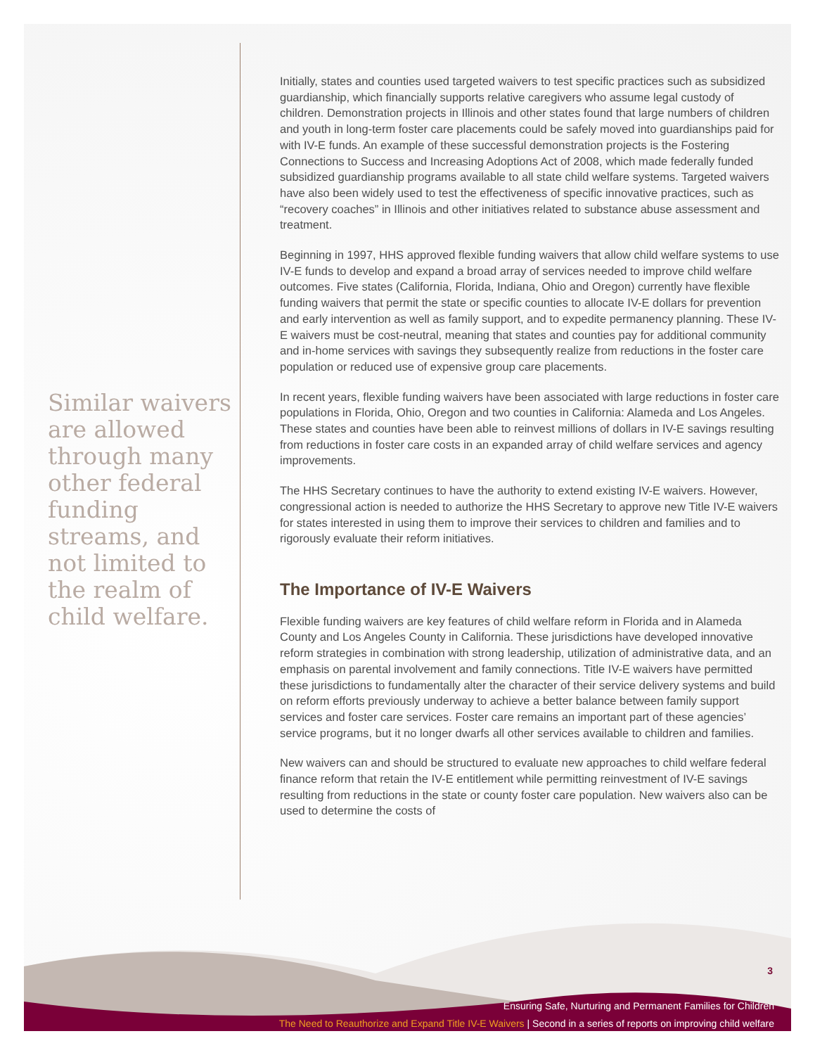3
Ensuring Safe, Nurturing and Permanent Families for Children
The Need to Reauthorize and Expand Title IV-E Waivers | Second in a series of reports on improving child welfare
Similar waivers are allowed through many other federal funding streams, and not limited to the realm of child welfare.
Initially, states and counties used targeted waivers to test specific practices such as subsidized guardianship, which financially supports relative caregivers who assume legal custody of children. Demonstration projects in Illinois and other states found that large numbers of children and youth in long-term foster care placements could be safely moved into guardianships paid for with IV-E funds. An example of these successful demonstration projects is the Fostering Connections to Success and Increasing Adoptions Act of 2008, which made federally funded subsidized guardianship programs available to all state child welfare systems. Targeted waivers have also been widely used to test the effectiveness of specific innovative practices, such as “recovery coaches” in Illinois and other initiatives related to substance abuse assessment and treatment.
Beginning in 1997, HHS approved flexible funding waivers that allow child welfare systems to use IV-E funds to develop and expand a broad array of services needed to improve child welfare outcomes. Five states (California, Florida, Indiana, Ohio and Oregon) currently have flexible funding waivers that permit the state or specific counties to allocate IV-E dollars for prevention and early intervention as well as family support, and to expedite permanency planning. These IV-E waivers must be cost-neutral, meaning that states and counties pay for additional community and in-home services with savings they subsequently realize from reductions in the foster care population or reduced use of expensive group care placements.
In recent years, flexible funding waivers have been associated with large reductions in foster care populations in Florida, Ohio, Oregon and two counties in California: Alameda and Los Angeles. These states and counties have been able to reinvest millions of dollars in IV-E savings resulting from reductions in foster care costs in an expanded array of child welfare services and agency improvements.
The HHS Secretary continues to have the authority to extend existing IV-E waivers. However, congressional action is needed to authorize the HHS Secretary to approve new Title IV-E waivers for states interested in using them to improve their services to children and families and to rigorously evaluate their reform initiatives.
The Importance of IV-E Waivers
Flexible funding waivers are key features of child welfare reform in Florida and in Alameda County and Los Angeles County in California. These jurisdictions have developed innovative reform strategies in combination with strong leadership, utilization of administrative data, and an emphasis on parental involvement and family connections. Title IV-E waivers have permitted these jurisdictions to fundamentally alter the character of their service delivery systems and build on reform efforts previously underway to achieve a better balance between family support services and foster care services. Foster care remains an important part of these agencies’ service programs, but it no longer dwarfs all other services available to children and families.
New waivers can and should be structured to evaluate new approaches to child welfare federal finance reform that retain the IV-E entitlement while permitting reinvestment of IV-E savings resulting from reductions in the state or county foster care population. New waivers also can be used to determine the costs of